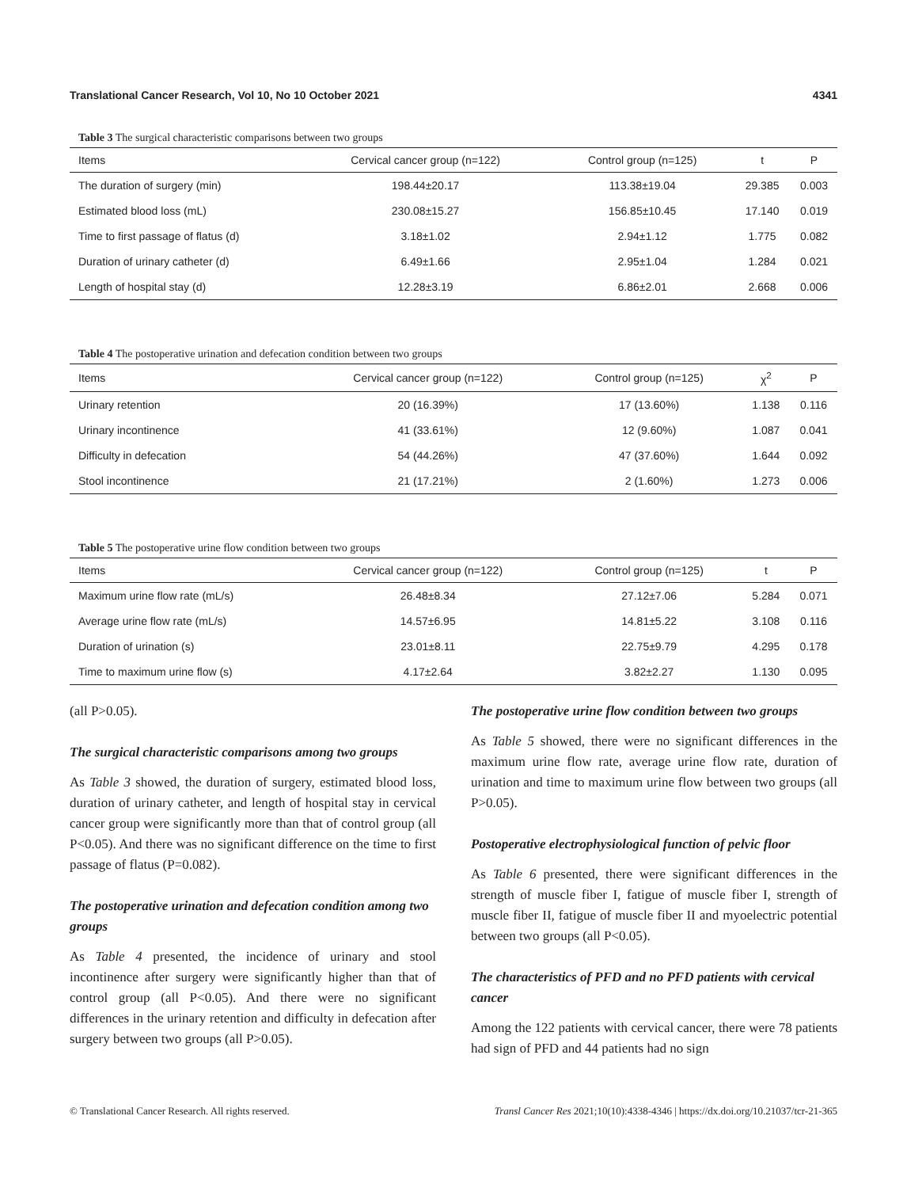Translational Cancer Research, Vol 10, No 10 October 2021 4341
Table 3 The surgical characteristic comparisons between two groups
| Items | Cervical cancer group (n=122) | Control group (n=125) | t | P |
| --- | --- | --- | --- | --- |
| The duration of surgery (min) | 198.44±20.17 | 113.38±19.04 | 29.385 | 0.003 |
| Estimated blood loss (mL) | 230.08±15.27 | 156.85±10.45 | 17.140 | 0.019 |
| Time to first passage of flatus (d) | 3.18±1.02 | 2.94±1.12 | 1.775 | 0.082 |
| Duration of urinary catheter (d) | 6.49±1.66 | 2.95±1.04 | 1.284 | 0.021 |
| Length of hospital stay (d) | 12.28±3.19 | 6.86±2.01 | 2.668 | 0.006 |
Table 4 The postoperative urination and defecation condition between two groups
| Items | Cervical cancer group (n=122) | Control group (n=125) | χ<sup>2</sup> | P |
| --- | --- | --- | --- | --- |
| Urinary retention | 20 (16.39%) | 17 (13.60%) | 1.138 | 0.116 |
| Urinary incontinence | 41 (33.61%) | 12 (9.60%) | 1.087 | 0.041 |
| Difficulty in defecation | 54 (44.26%) | 47 (37.60%) | 1.644 | 0.092 |
| Stool incontinence | 21 (17.21%) | 2 (1.60%) | 1.273 | 0.006 |
Table 5 The postoperative urine flow condition between two groups
| Items | Cervical cancer group (n=122) | Control group (n=125) | t | P |
| --- | --- | --- | --- | --- |
| Maximum urine flow rate (mL/s) | 26.48±8.34 | 27.12±7.06 | 5.284 | 0.071 |
| Average urine flow rate (mL/s) | 14.57±6.95 | 14.81±5.22 | 3.108 | 0.116 |
| Duration of urination (s) | 23.01±8.11 | 22.75±9.79 | 4.295 | 0.178 |
| Time to maximum urine flow (s) | 4.17±2.64 | 3.82±2.27 | 1.130 | 0.095 |
(all P>0.05).
The surgical characteristic comparisons among two groups
As Table 3 showed, the duration of surgery, estimated blood loss, duration of urinary catheter, and length of hospital stay in cervical cancer group were significantly more than that of control group (all P<0.05). And there was no significant difference on the time to first passage of flatus (P=0.082).
The postoperative urination and defecation condition among two groups
As Table 4 presented, the incidence of urinary and stool incontinence after surgery were significantly higher than that of control group (all P<0.05). And there were no significant differences in the urinary retention and difficulty in defecation after surgery between two groups (all P>0.05).
The postoperative urine flow condition between two groups
As Table 5 showed, there were no significant differences in the maximum urine flow rate, average urine flow rate, duration of urination and time to maximum urine flow between two groups (all P>0.05).
Postoperative electrophysiological function of pelvic floor
As Table 6 presented, there were significant differences in the strength of muscle fiber I, fatigue of muscle fiber I, strength of muscle fiber II, fatigue of muscle fiber II and myoelectric potential between two groups (all P<0.05).
The characteristics of PFD and no PFD patients with cervical cancer
Among the 122 patients with cervical cancer, there were 78 patients had sign of PFD and 44 patients had no sign
© Translational Cancer Research. All rights reserved. Transl Cancer Res 2021;10(10):4338-4346 | https://dx.doi.org/10.21037/tcr-21-365